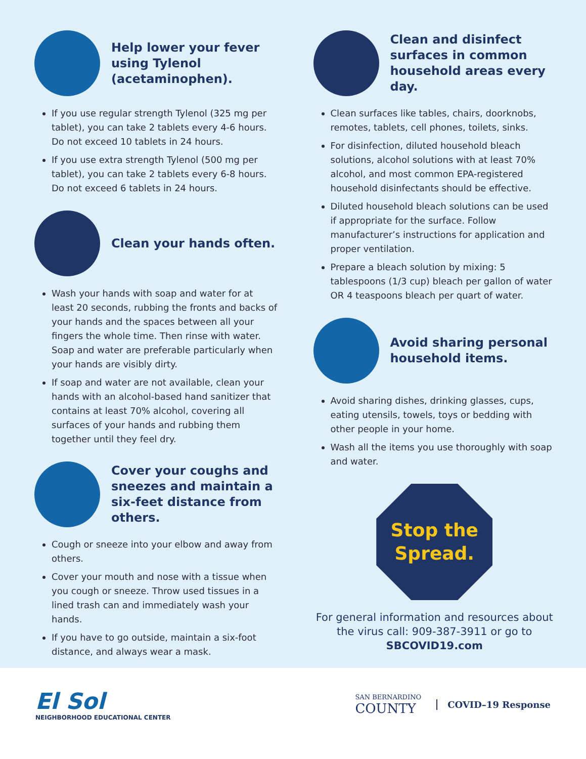Help lower your fever using Tylenol (acetaminophen).
If you use regular strength Tylenol (325 mg per tablet), you can take 2 tablets every 4-6 hours. Do not exceed 10 tablets in 24 hours.
If you use extra strength Tylenol (500 mg per tablet), you can take 2 tablets every 6-8 hours. Do not exceed 6 tablets in 24 hours.
Clean your hands often.
Wash your hands with soap and water for at least 20 seconds, rubbing the fronts and backs of your hands and the spaces between all your fingers the whole time. Then rinse with water. Soap and water are preferable particularly when your hands are visibly dirty.
If soap and water are not available, clean your hands with an alcohol-based hand sanitizer that contains at least 70% alcohol, covering all surfaces of your hands and rubbing them together until they feel dry.
Cover your coughs and sneezes and maintain a six-feet distance from others.
Cough or sneeze into your elbow and away from others.
Cover your mouth and nose with a tissue when you cough or sneeze. Throw used tissues in a lined trash can and immediately wash your hands.
If you have to go outside, maintain a six-foot distance, and always wear a mask.
Clean and disinfect surfaces in common household areas every day.
Clean surfaces like tables, chairs, doorknobs, remotes, tablets, cell phones, toilets, sinks.
For disinfection, diluted household bleach solutions, alcohol solutions with at least 70% alcohol, and most common EPA-registered household disinfectants should be effective.
Diluted household bleach solutions can be used if appropriate for the surface. Follow manufacturer’s instructions for application and proper ventilation.
Prepare a bleach solution by mixing: 5 tablespoons (1/3 cup) bleach per gallon of water OR 4 teaspoons bleach per quart of water.
Avoid sharing personal household items.
Avoid sharing dishes, drinking glasses, cups, eating utensils, towels, toys or bedding with other people in your home.
Wash all the items you use thoroughly with soap and water.
Stop the
Spread.
For general information and resources about the virus call: 909-387-3911 or go to SBCOVID19.com
El Sol
NEIGHBORHOOD EDUCATIONAL CENTER
SAN BERNARDINO
COUNTY
COVID–19 Response